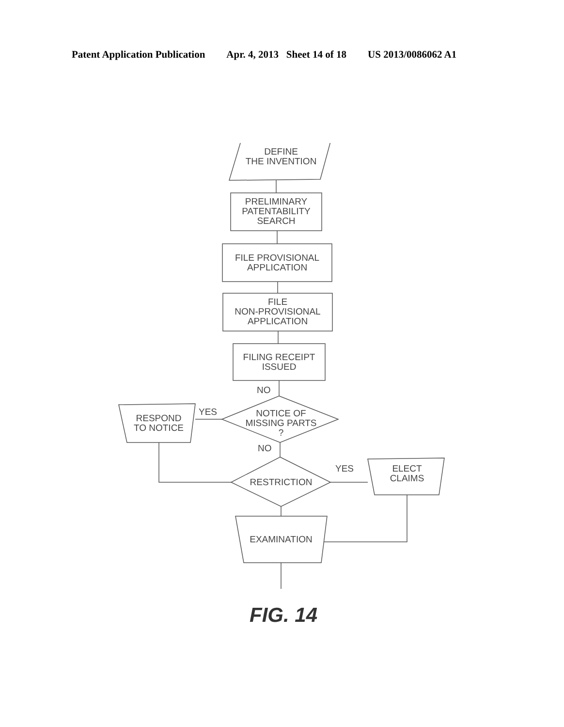Patent Application Publication Apr. 4, 2013 Sheet 14 of 18 US 2013/0086062 A1
DEFINE
THE INVENTION
PRELIMINARY
PATENTABILITY
SEARCH
FILE PROVISIONAL
APPLICATION
FILE
NON-PROVISIONAL
APPLICATION
FILING RECEIPT
ISSUED
NO
YES
NOTICE OF
MISSING PARTS
?
RESPOND
TO NOTICE
NO
YES
RESTRICTION
ELECT
CLAIMS
EXAMINATION
FIG. 14